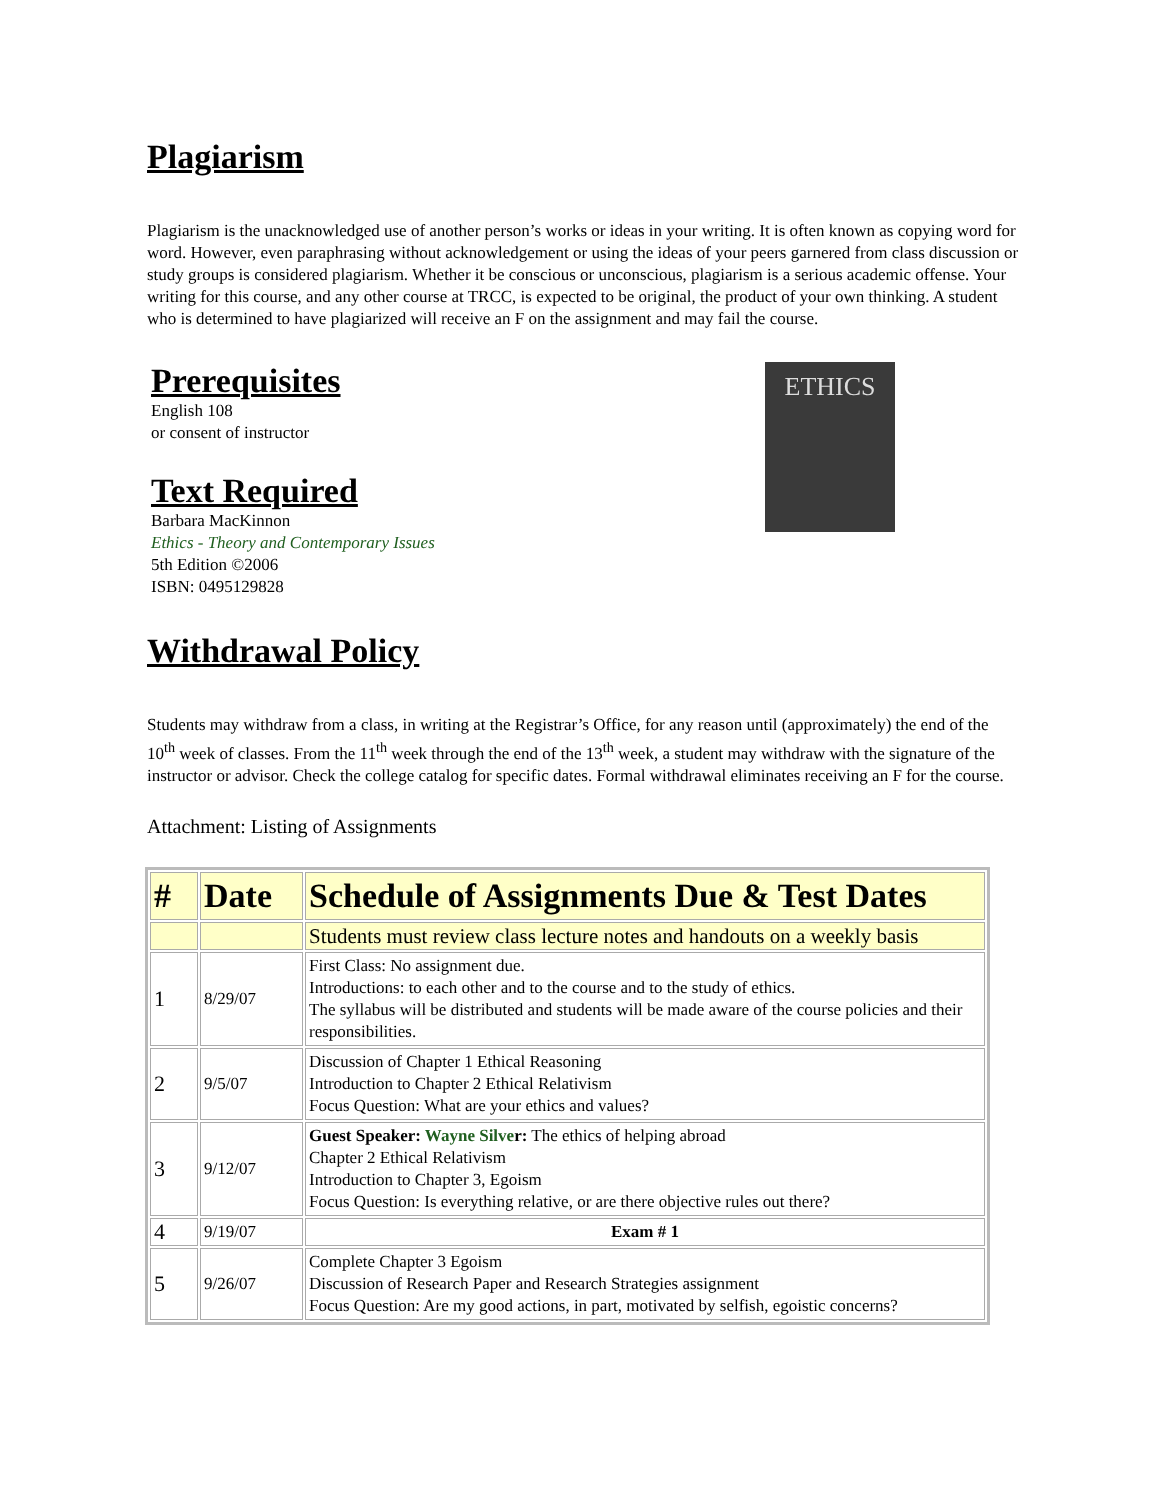Plagiarism
Plagiarism is the unacknowledged use of another person’s works or ideas in your writing. It is often known as copying word for word. However, even paraphrasing without acknowledgement or using the ideas of your peers garnered from class discussion or study groups is considered plagiarism. Whether it be conscious or unconscious, plagiarism is a serious academic offense. Your writing for this course, and any other course at TRCC, is expected to be original, the product of your own thinking. A student who is determined to have plagiarized will receive an F on the assignment and may fail the course.
Prerequisites
English 108
or consent of instructor
Text Required
Barbara MacKinnon
Ethics - Theory and Contemporary Issues
5th Edition ©2006
ISBN: 0495129828
ETHICS
Withdrawal Policy
Students may withdraw from a class, in writing at the Registrar’s Office, for any reason until (approximately) the end of the 10<sup>th</sup> week of classes. From the 11<sup>th</sup> week through the end of the 13<sup>th</sup> week, a student may withdraw with the signature of the instructor or advisor. Check the college catalog for specific dates. Formal withdrawal eliminates receiving an F for the course.
Attachment: Listing of Assignments
| # | Date | Schedule of Assignments Due & Test Dates |
| --- | --- | --- |
| | | Students must review class lecture notes and handouts on a weekly basis |
| 1 | 8/29/07 | First Class: No assignment due. Introductions: to each other and to the course and to the study of ethics. The syllabus will be distributed and students will be made aware of the course policies and their responsibilities. |
| 2 | 9/5/07 | Discussion of Chapter 1 Ethical Reasoning Introduction to Chapter 2 Ethical Relativism Focus Question: What are your ethics and values? |
| 3 | 9/12/07 | Guest Speaker: Wayne Silve r: The ethics of helping abroad Chapter 2 Ethical Relativism Introduction to Chapter 3, Egoism Focus Question: Is everything relative, or are there objective rules out there? |
| 4 | 9/19/07 | Exam # 1 |
| 5 | 9/26/07 | Complete Chapter 3 Egoism Discussion of Research Paper and Research Strategies assignment Focus Question: Are my good actions, in part, motivated by selfish, egoistic concerns? |